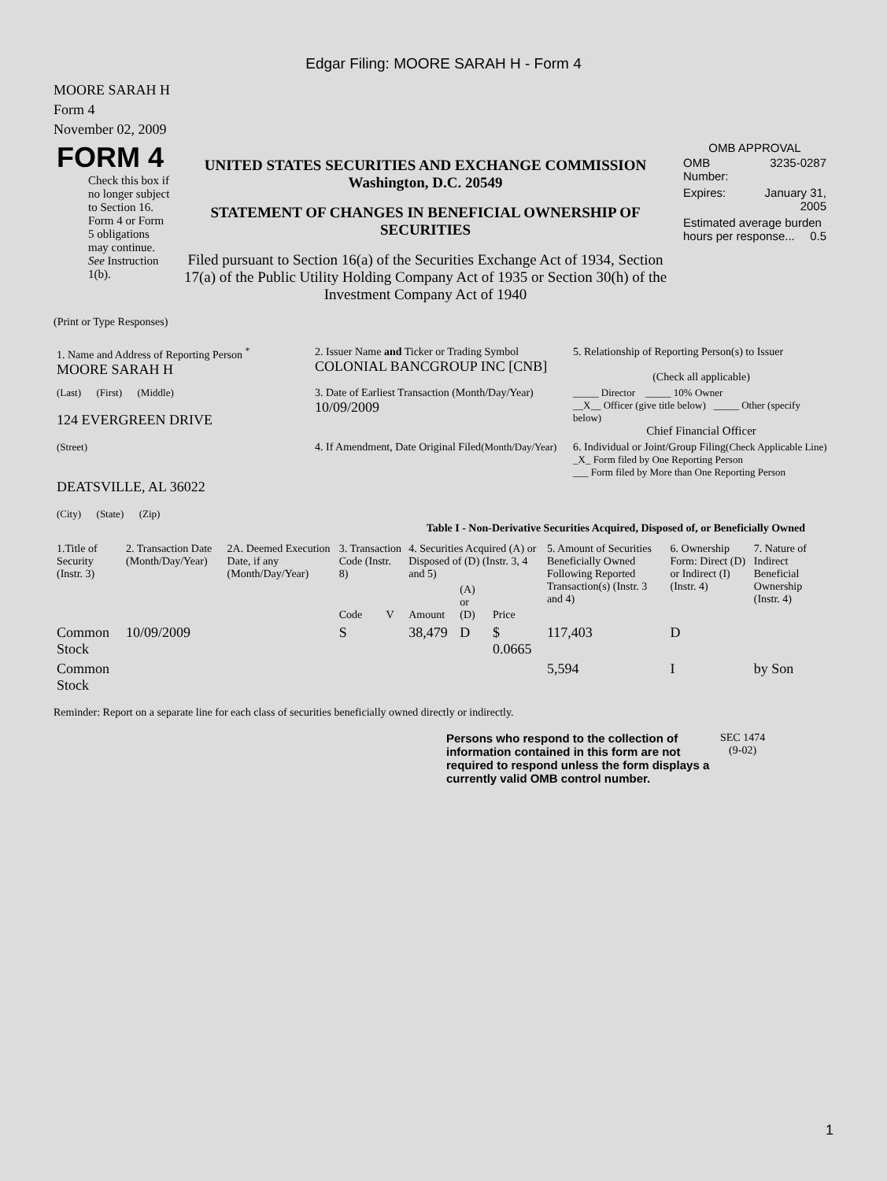Edgar Filing: MOORE SARAH H - Form 4
MOORE SARAH H
Form 4
November 02, 2009
| FORM 4 Check this box if no longer subject to Section 16. Form 4 or Form 5 obligations may continue. See Instruction 1(b). | UNITED STATES SECURITIES AND EXCHANGE COMMISSION Washington, D.C. 20549 STATEMENT OF CHANGES IN BENEFICIAL OWNERSHIP OF SECURITIES Filed pursuant to Section 16(a) of the Securities Exchange Act of 1934, Section 17(a) of the Public Utility Holding Company Act of 1935 or Section 30(h) of the Investment Company Act of 1940 | OMB APPROVAL / OMB Number: / 3235-0287 / / Expires: / January 31, 2005 / / Estimated average burden hours per response... 0.5 / / |
(Print or Type Responses)
| 1. Name and Address of Reporting Person <sup>*</sup> MOORE SARAH H | 2. Issuer Name and Ticker or Trading Symbol COLONIAL BANCGROUP INC [CNB] | 5. Relationship of Reporting Person(s) to Issuer (Check all applicable) |
| (Last) (First) (Middle) 124 EVERGREEN DRIVE | 3. Date of Earliest Transaction (Month/Day/Year) 10/09/2009 | _____ Director _____ 10% Owner __X__ Officer (give title below) _____ Other (specify below) Chief Financial Officer |
| (Street) DEATSVILLE, AL 36022 (City) (State) (Zip) | 4. If Amendment, Date Original Filed (Month/Day/Year) | 6. Individual or Joint/Group Filing (Check Applicable Line) _X_ Form filed by One Reporting Person ___ Form filed by More than One Reporting Person |
Table I - Non-Derivative Securities Acquired, Disposed of, or Beneficially Owned
| 1.Title of Security (Instr. 3) | 2. Transaction Date (Month/Day/Year) | 2A. Deemed Execution Date, if any (Month/Day/Year) | 3. Transaction Code (Instr. 8) | | 4. Securities Acquired (A) or Disposed of (D) (Instr. 3, 4 and 5) | | | 5. Amount of Securities Beneficially Owned Following Reported Transaction(s) (Instr. 3 and 4) | 6. Ownership Form: Direct (D) or Indirect (I) (Instr. 4) | 7. Nature of Indirect Beneficial Ownership (Instr. 4) |
| --- | --- | --- | --- | --- | --- | --- | --- | --- | --- | --- |
| | | | Code | V | Amount | (A) or (D) | Price | | | |
| Common Stock | 10/09/2009 | | S | | 38,479 | D | $ 0.0665 | 117,403 | D | |
| Common Stock | | | | | | | | 5,594 | I | by Son |
Reminder: Report on a separate line for each class of securities beneficially owned directly or indirectly.
| Persons who respond to the collection of information contained in this form are not required to respond unless the form displays a currently valid OMB control number. | SEC 1474 (9-02) |
1